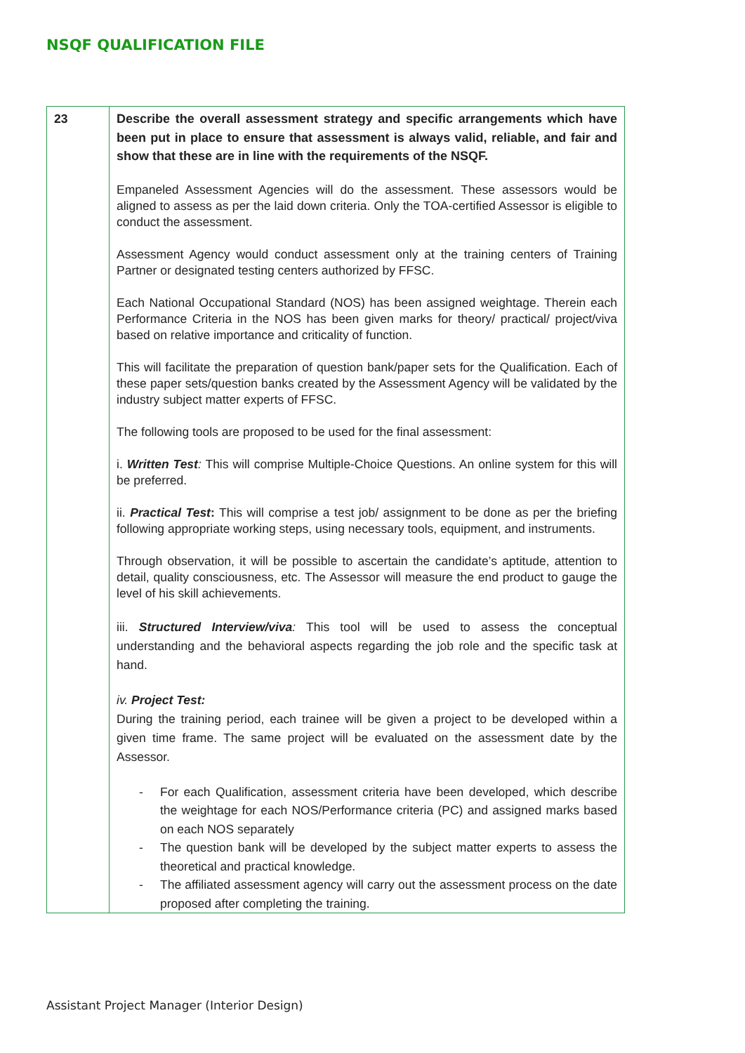NSQF QUALIFICATION FILE
| 23 | Describe the overall assessment strategy and specific arrangements which have been put in place to ensure that assessment is always valid, reliable, and fair and show that these are in line with the requirements of the NSQF. Empaneled Assessment Agencies will do the assessment. These assessors would be aligned to assess as per the laid down criteria. Only the TOA-certified Assessor is eligible to conduct the assessment. Assessment Agency would conduct assessment only at the training centers of Training Partner or designated testing centers authorized by FFSC. Each National Occupational Standard (NOS) has been assigned weightage. Therein each Performance Criteria in the NOS has been given marks for theory/ practical/ project/viva based on relative importance and criticality of function. This will facilitate the preparation of question bank/paper sets for the Qualification. Each of these paper sets/question banks created by the Assessment Agency will be validated by the industry subject matter experts of FFSC. The following tools are proposed to be used for the final assessment: i. Written Test : This will comprise Multiple-Choice Questions. An online system for this will be preferred. ii. Practical Test : This will comprise a test job/ assignment to be done as per the briefing following appropriate working steps, using necessary tools, equipment, and instruments. Through observation, it will be possible to ascertain the candidate’s aptitude, attention to detail, quality consciousness, etc. The Assessor will measure the end product to gauge the level of his skill achievements. iii. Structured Interview/viva : This tool will be used to assess the conceptual understanding and the behavioral aspects regarding the job role and the specific task at hand. iv. Project Test: During the training period, each trainee will be given a project to be developed within a given time frame. The same project will be evaluated on the assessment date by the Assessor. - For each Qualification, assessment criteria have been developed, which describe the weightage for each NOS/Performance criteria (PC) and assigned marks based on each NOS separately - The question bank will be developed by the subject matter experts to assess the theoretical and practical knowledge. - The affiliated assessment agency will carry out the assessment process on the date proposed after completing the training. |
Assistant Project Manager (Interior Design)